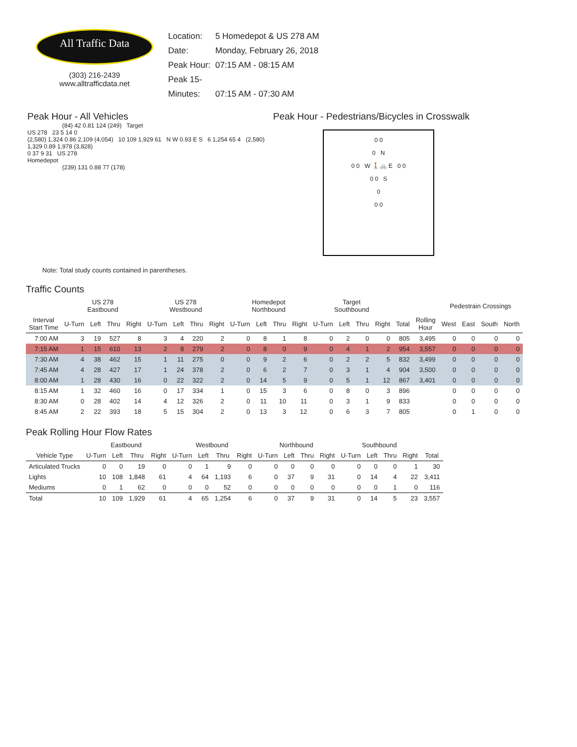All Traffic Data
(303) 216-2439
www.alltrafficdata.net
Location: 5 Homedepot & US 278 AM
Date: Monday, February 26, 2018
Peak Hour: 07:15 AM - 08:15 AM
Peak 15-Minutes: 07:15 AM - 07:30 AM
Peak Hour - All Vehicles
(84) 42 0.81 124 (249) Target
US 278 23 5 14 0
(2,580) 1,324 0.86 2,109 (4,054) 10 109 1,929 61 N W 0.93 E S 6 1,254 65 4 (2,580) 1,329 0.89 1,978 (3,828)
0 37 9 31 US 278
Homedepot
(239) 131 0.88 77 (178)
Note: Total study counts contained in parentheses.
Peak Hour - Pedestrians/Bicycles in Crosswalk
0 0
0 N
0 0 W 🚶🚲 E 0 0
0 0 S
0
0 0
Traffic Counts
| | US 278 Eastbound | | | | US 278 Westbound | | | | Homedepot Northbound | | | | Target Southbound | | | | | | Pedestrain Crossings | | | |
| --- | --- | --- | --- | --- | --- | --- | --- | --- | --- | --- | --- | --- | --- | --- | --- | --- | --- | --- | --- | --- | --- | --- |
| Interval Start Time | U-Turn | Left | Thru | Right | U-Turn | Left | Thru | Right | U-Turn | Left | Thru | Right | U-Turn | Left | Thru | Right | Total | Rolling Hour | West | East | South | North |
| 7:00 AM | 3 | 19 | 527 | 8 | 3 | 4 | 220 | 2 | 0 | 8 | 1 | 8 | 0 | 2 | 0 | 0 | 805 | 3,495 | 0 | 0 | 0 | 0 |
| 7:15 AM | 1 | 15 | 610 | 13 | 2 | 8 | 279 | 2 | 0 | 8 | 0 | 9 | 0 | 4 | 1 | 2 | 954 | 3,557 | 0 | 0 | 0 | 0 |
| 7:30 AM | 4 | 38 | 462 | 15 | 1 | 11 | 275 | 0 | 0 | 9 | 2 | 6 | 0 | 2 | 2 | 5 | 832 | 3,499 | 0 | 0 | 0 | 0 |
| 7:45 AM | 4 | 28 | 427 | 17 | 1 | 24 | 378 | 2 | 0 | 6 | 2 | 7 | 0 | 3 | 1 | 4 | 904 | 3,500 | 0 | 0 | 0 | 0 |
| 8:00 AM | 1 | 28 | 430 | 16 | 0 | 22 | 322 | 2 | 0 | 14 | 5 | 9 | 0 | 5 | 1 | 12 | 867 | 3,401 | 0 | 0 | 0 | 0 |
| 8:15 AM | 1 | 32 | 460 | 16 | 0 | 17 | 334 | 1 | 0 | 15 | 3 | 6 | 0 | 8 | 0 | 3 | 896 | | 0 | 0 | 0 | 0 |
| 8:30 AM | 0 | 28 | 402 | 14 | 4 | 12 | 326 | 2 | 0 | 11 | 10 | 11 | 0 | 3 | 1 | 9 | 833 | | 0 | 0 | 0 | 0 |
| 8:45 AM | 2 | 22 | 393 | 18 | 5 | 15 | 304 | 2 | 0 | 13 | 3 | 12 | 0 | 6 | 3 | 7 | 805 | | 0 | 1 | 0 | 0 |
Peak Rolling Hour Flow Rates
| | Eastbound | | | | Westbound | | | | Northbound | | | | Southbound | | | | |
| --- | --- | --- | --- | --- | --- | --- | --- | --- | --- | --- | --- | --- | --- | --- | --- | --- | --- |
| Vehicle Type | U-Turn | Left | Thru | Right | U-Turn | Left | Thru | Right | U-Turn | Left | Thru | Right | U-Turn | Left | Thru | Right | Total |
| Articulated Trucks | 0 | 0 | 19 | 0 | 0 | 1 | 9 | 0 | 0 | 0 | 0 | 0 | 0 | 0 | 0 | 1 | 30 |
| Lights | 10 | 108 | 1,848 | 61 | 4 | 64 | 1,193 | 6 | 0 | 37 | 9 | 31 | 0 | 14 | 4 | 22 | 3,411 |
| Mediums | 0 | 1 | 62 | 0 | 0 | 0 | 52 | 0 | 0 | 0 | 0 | 0 | 0 | 0 | 1 | 0 | 116 |
| Total | 10 | 109 | 1,929 | 61 | 4 | 65 | 1,254 | 6 | 0 | 37 | 9 | 31 | 0 | 14 | 5 | 23 | 3,557 |